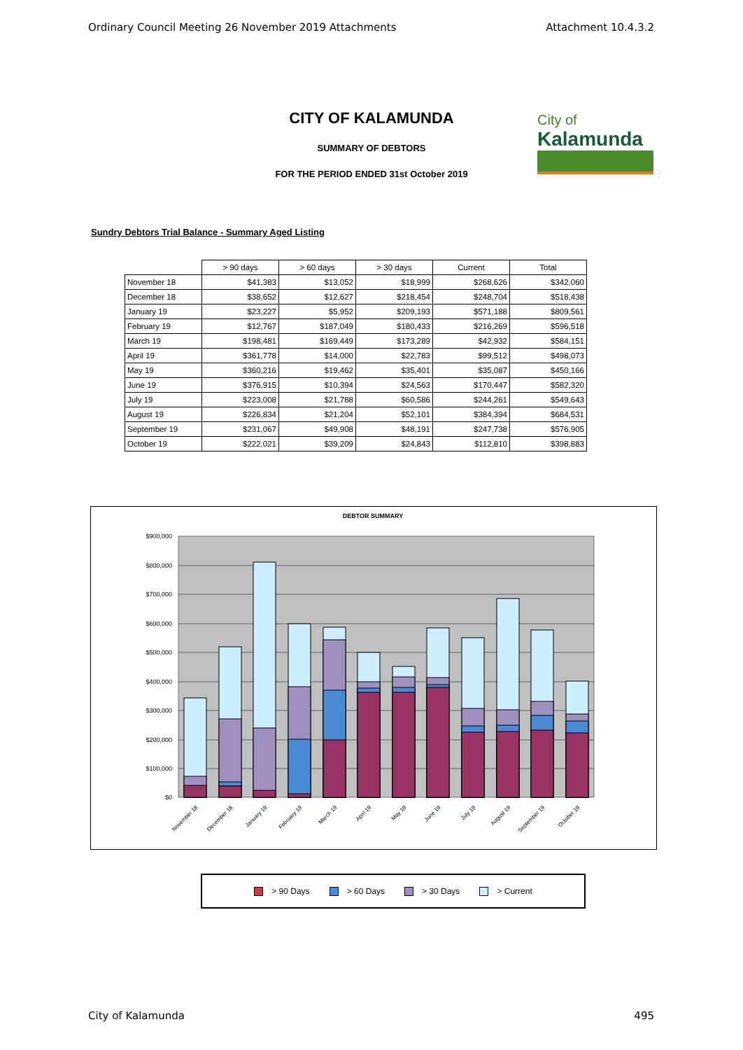Ordinary Council Meeting 26 November 2019 Attachments Attachment 10.4.3.2
City of
Kalamunda
CITY OF KALAMUNDA
SUMMARY OF DEBTORS
FOR THE PERIOD ENDED 31st October 2019
Sundry Debtors Trial Balance - Summary Aged Listing
| | > 90 days | > 60 days | > 30 days | Current | Total |
| --- | --- | --- | --- | --- | --- |
| November 18 | $41,383 | $13,052 | $18,999 | $268,626 | $342,060 |
| December 18 | $38,652 | $12,627 | $218,454 | $248,704 | $518,438 |
| January 19 | $23,227 | $5,952 | $209,193 | $571,188 | $809,561 |
| February 19 | $12,767 | $187,049 | $180,433 | $216,269 | $596,518 |
| March 19 | $198,481 | $169,449 | $173,289 | $42,932 | $584,151 |
| April 19 | $361,778 | $14,000 | $22,783 | $99,512 | $498,073 |
| May 19 | $360,216 | $19,462 | $35,401 | $35,087 | $450,166 |
| June 19 | $376,915 | $10,394 | $24,563 | $170,447 | $582,320 |
| July 19 | $223,008 | $21,788 | $60,586 | $244,261 | $549,643 |
| August 19 | $226,834 | $21,204 | $52,101 | $384,394 | $684,531 |
| September 19 | $231,067 | $49,908 | $48,191 | $247,738 | $576,905 |
| October 19 | $222,021 | $39,209 | $24,843 | $112,810 | $398,883 |
DEBTOR SUMMARY
$900,000
$800,000
$700,000
$600,000
$500,000
$400,000
$300,000
$200,000
$100,000
$0
November 18
December 18
January 19
February 19
March 19
April 19
May 19
June 19
July 19
August 19
September 19
October 19
> 90 Days > 60 Days > 30 Days > Current
City of Kalamunda 495